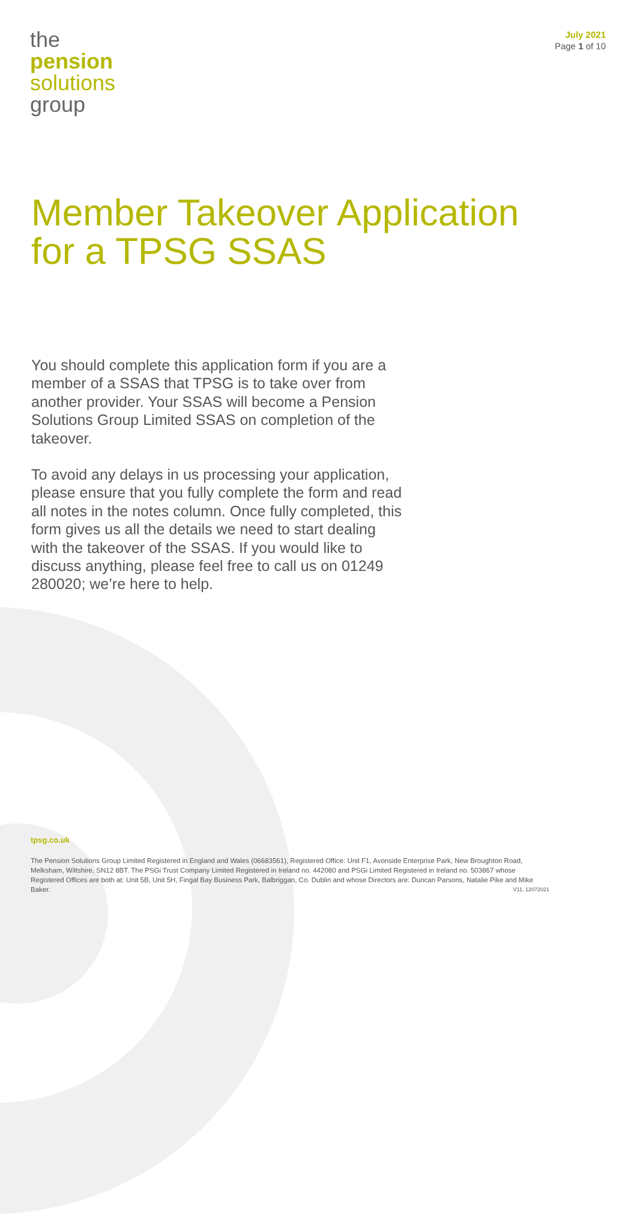the
pension
solutions
group
July 2021
Page 1 of 10
Member Takeover Application
for a TPSG SSAS
You should complete this application form if you are a member of a SSAS that TPSG is to take over from another provider. Your SSAS will become a Pension Solutions Group Limited SSAS on completion of the takeover.
To avoid any delays in us processing your application, please ensure that you fully complete the form and read all notes in the notes column. Once fully completed, this form gives us all the details we need to start dealing with the takeover of the SSAS. If you would like to discuss anything, please feel free to call us on 01249 280020; we’re here to help.
tpsg.co.uk
The Pension Solutions Group Limited Registered in England and Wales (06683561), Registered Office: Unit F1, Avonside Enterprise Park, New Broughton Road, Melksham, Wiltshire, SN12 8BT. The PSGi Trust Company Limited Registered in Ireland no. 442080 and PSGi Limited Registered in Ireland no. 503867 whose Registered Offices are both at: Unit 5B, Unit 5H, Fingal Bay Business Park, Balbriggan, Co. Dublin and whose Directors are: Duncan Parsons, Natalie Pike and Mike Baker. V11, 12072021